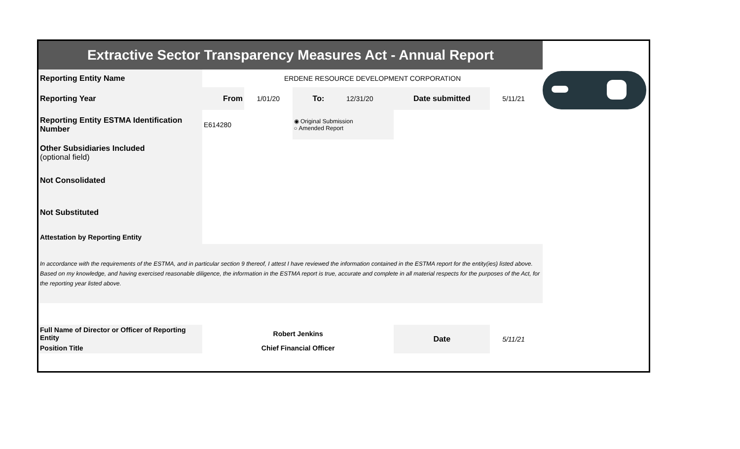| Extractive Sector Transparency Measures Act - Annual Report | | | | | | | |
| Reporting Entity Name | ERDENE RESOURCE DEVELOPMENT CORPORATION | | | | | | |
| Reporting Year | From | 1/01/20 | To: | 12/31/20 | Date submitted | 5/11/21 | |
| Reporting Entity ESTMA Identification Number | E614280 | | ◉ Original Submission ○ Amended Report | | | | |
| Other Subsidiaries Included (optional field) | | | | | | | |
| Not Consolidated | | | | | | | |
| Not Substituted | | | | | | | |
| Attestation by Reporting Entity | | | | | | | |
| In accordance with the requirements of the ESTMA, and in particular section 9 thereof, I attest I have reviewed the information contained in the ESTMA report for the entity(ies) listed above. Based on my knowledge, and having exercised reasonable diligence, the information in the ESTMA report is true, accurate and complete in all material respects for the purposes of the Act, for the reporting year listed above. | | | | | | | |
| Full Name of Director or Officer of Reporting Entity | Robert Jenkins | | | | Date | 5/11/21 | |
| Position Title | Chief Financial Officer | | | | | | |